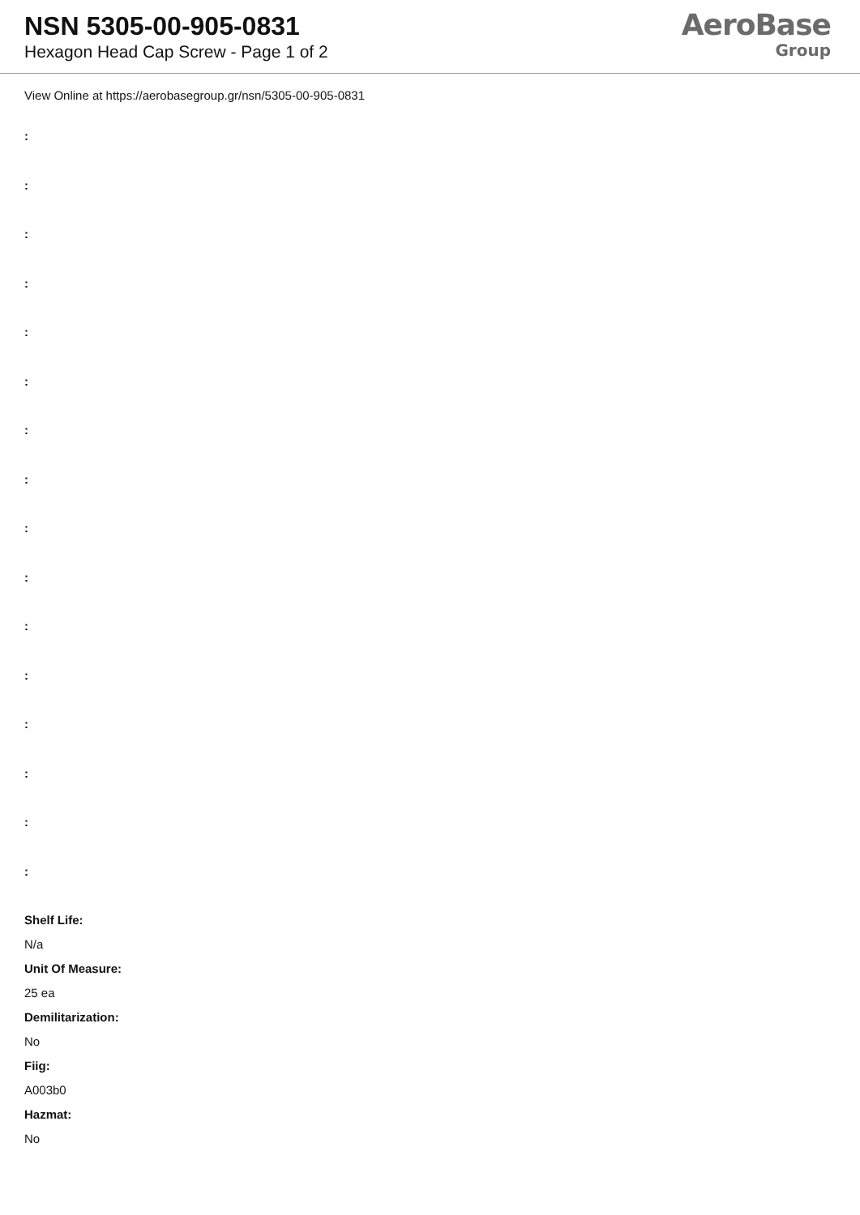NSN 5305-00-905-0831
Hexagon Head Cap Screw - Page 1 of 2
AeroBase
Group
View Online at https://aerobasegroup.gr/nsn/5305-00-905-0831
:
:
:
:
:
:
:
:
:
:
:
:
:
:
:
:
Shelf Life:
N/a
Unit Of Measure:
25 ea
Demilitarization:
No
Fiig:
A003b0
Hazmat:
No